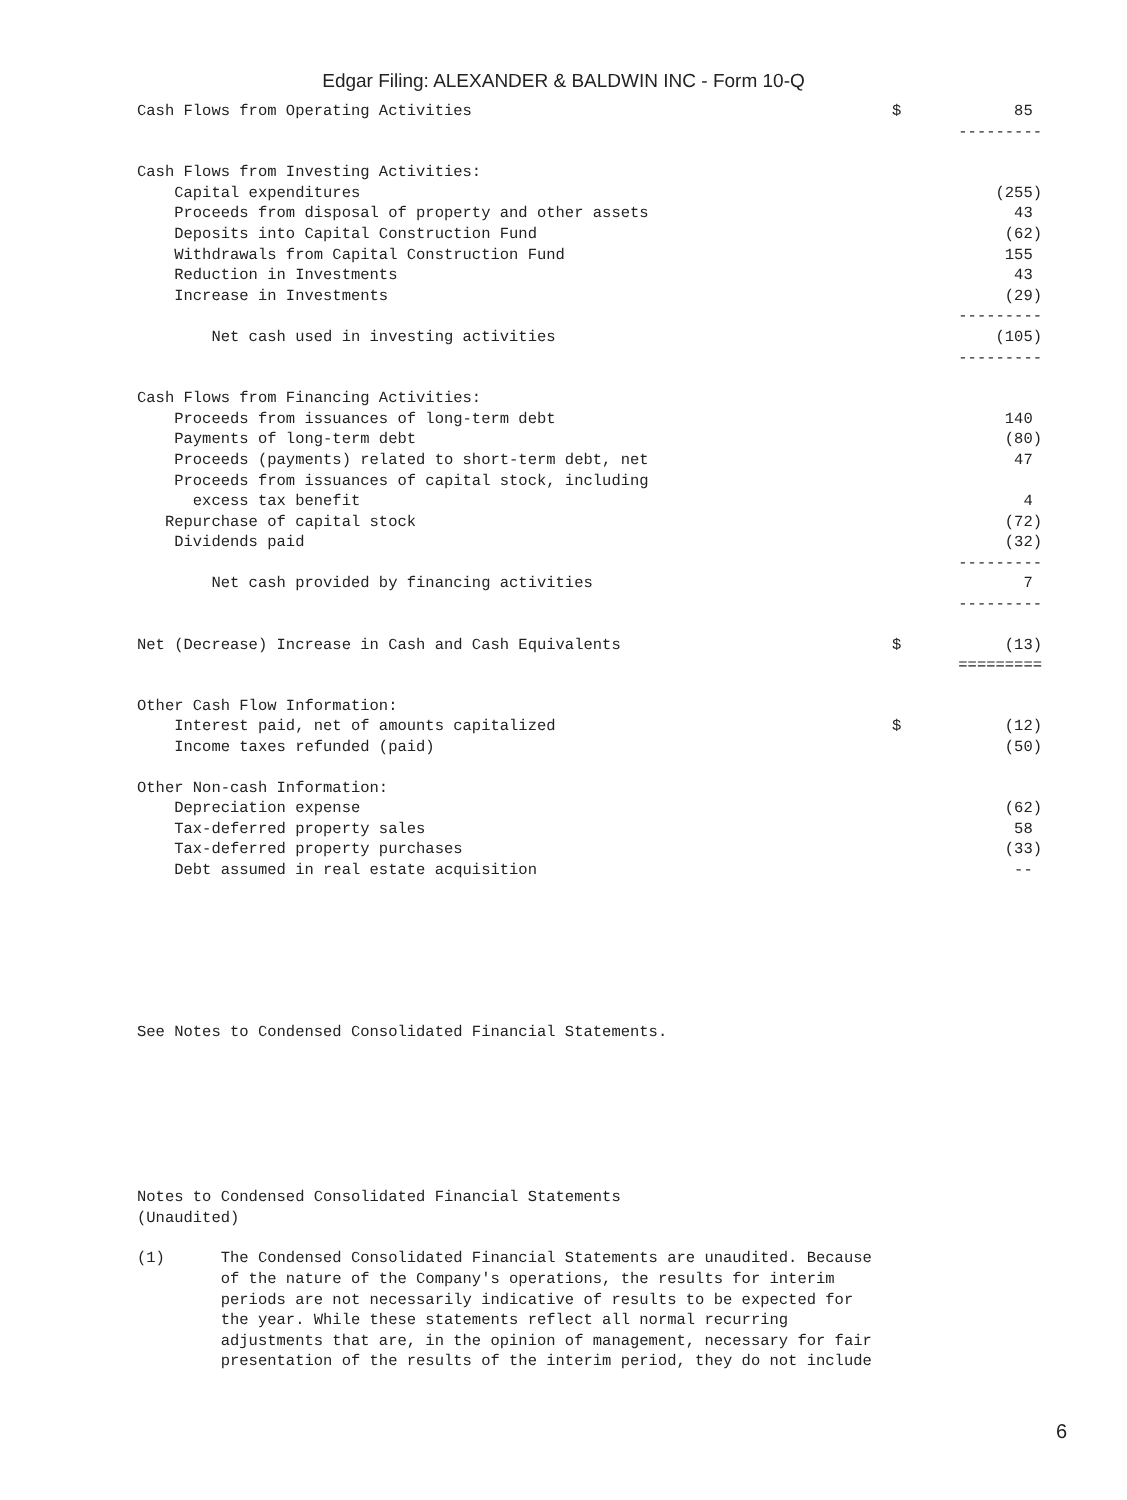Edgar Filing: ALEXANDER & BALDWIN INC - Form 10-Q
| Cash Flows from Operating Activities | $ | 85 |
| | | --------- |
| Cash Flows from Investing Activities: | | |
| Capital expenditures | | (255) |
| Proceeds from disposal of property and other assets | | 43 |
| Deposits into Capital Construction Fund | | (62) |
| Withdrawals from Capital Construction Fund | | 155 |
| Reduction in Investments | | 43 |
| Increase in Investments | | (29) |
| | | --------- |
| Net cash used in investing activities | | (105) |
| | | --------- |
| Cash Flows from Financing Activities: | | |
| Proceeds from issuances of long-term debt | | 140 |
| Payments of long-term debt | | (80) |
| Proceeds (payments) related to short-term debt, net | | 47 |
| Proceeds from issuances of capital stock, including | | |
| excess tax benefit | | 4 |
| Repurchase of capital stock | | (72) |
| Dividends paid | | (32) |
| | | --------- |
| Net cash provided by financing activities | | 7 |
| | | --------- |
| Net (Decrease) Increase in Cash and Cash Equivalents | $ | (13) |
| | | ========= |
| Other Cash Flow Information: | | |
| Interest paid, net of amounts capitalized | $ | (12) |
| Income taxes refunded (paid) | | (50) |
| Other Non-cash Information: | | |
| Depreciation expense | | (62) |
| Tax-deferred property sales | | 58 |
| Tax-deferred property purchases | | (33) |
| Debt assumed in real estate acquisition | | -- |
See Notes to Condensed Consolidated Financial Statements.
Notes to Condensed Consolidated Financial Statements (Unaudited)
(1) The Condensed Consolidated Financial Statements are unaudited. Because of the nature of the Company's operations, the results for interim periods are not necessarily indicative of results to be expected for the year. While these statements reflect all normal recurring adjustments that are, in the opinion of management, necessary for fair presentation of the results of the interim period, they do not include
6